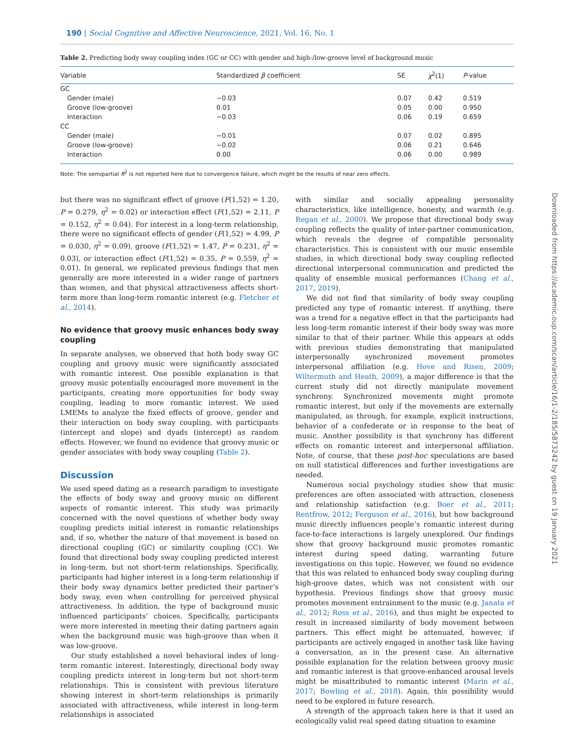190 | Social Cognitive and Affective Neuroscience, 2021, Vol. 16, No. 1
Table 2. Predicting body sway coupling index (GC or CC) with gender and high-/low-groove level of background music
| Variable | Standardized β coefficient | SE | χ<sup>2</sup>(1) | P -value |
| --- | --- | --- | --- | --- |
| GC | | | | |
| Gender (male) | −0.03 | 0.07 | 0.42 | 0.519 |
| Groove (low-groove) | 0.01 | 0.05 | 0.00 | 0.950 |
| Interaction | −0.03 | 0.06 | 0.19 | 0.659 |
| CC | | | | |
| Gender (male) | −0.01 | 0.07 | 0.02 | 0.895 |
| Groove (low-groove) | −0.02 | 0.06 | 0.21 | 0.646 |
| Interaction | 0.00 | 0.06 | 0.00 | 0.989 |
Note: The semipartial R<sup>2</sup> is not reported here due to convergence failure, which might be the results of near zero effects.
but there was no significant effect of groove (F(1,52) = 1.20, P = 0.279, η<sup>2</sup> = 0.02) or interaction effect (F(1,52) = 2.11, P = 0.152, η<sup>2</sup> = 0.04). For interest in a long-term relationship, there were no significant effects of gender (F(1,52) = 4.99, P = 0.030, η<sup>2</sup> = 0.09), groove (F(1,52) = 1.47, P = 0.231, η<sup>2</sup> = 0.03), or interaction effect (F(1,52) = 0.35, P = 0.559, η<sup>2</sup> = 0.01). In general, we replicated previous findings that men generally are more interested in a wider range of partners than women, and that physical attractiveness affects short-term more than long-term romantic interest (e.g. Fletcher et al., 2014).
No evidence that groovy music enhances body sway coupling
In separate analyses, we observed that both body sway GC coupling and groovy music were significantly associated with romantic interest. One possible explanation is that groovy music potentially encouraged more movement in the participants, creating more opportunities for body sway coupling, leading to more romantic interest. We used LMEMs to analyze the fixed effects of groove, gender and their interaction on body sway coupling, with participants (intercept and slope) and dyads (intercept) as random effects. However, we found no evidence that groovy music or gender associates with body sway coupling (Table 2).
Discussion
We used speed dating as a research paradigm to investigate the effects of body sway and groovy music on different aspects of romantic interest. This study was primarily concerned with the novel questions of whether body sway coupling predicts initial interest in romantic relationships and, if so, whether the nature of that movement is based on directional coupling (GC) or similarity coupling (CC). We found that directional body sway coupling predicted interest in long-term, but not short-term relationships. Specifically, participants had higher interest in a long-term relationship if their body sway dynamics better predicted their partner’s body sway, even when controlling for perceived physical attractiveness. In addition, the type of background music influenced participants’ choices. Specifically, participants were more interested in meeting their dating partners again when the background music was high-groove than when it was low-groove.
Our study established a novel behavioral index of long-term romantic interest. Interestingly, directional body sway coupling predicts interest in long-term but not short-term relationships. This is consistent with previous literature showing interest in short-term relationships is primarily associated with attractiveness, while interest in long-term relationships is associated
with similar and socially appealing personality characteristics, like intelligence, honesty, and warmth (e.g. Regan et al., 2000). We propose that directional body sway coupling reflects the quality of inter-partner communication, which reveals the degree of compatible personality characteristics. This is consistent with our music ensemble studies, in which directional body sway coupling reflected directional interpersonal communication and predicted the quality of ensemble musical performances (Chang et al., 2017, 2019).
We did not find that similarity of body sway coupling predicted any type of romantic interest. If anything, there was a trend for a negative effect in that the participants had less long-term romantic interest if their body sway was more similar to that of their partner. While this appears at odds with previous studies demonstrating that manipulated interpersonally synchronized movement promotes interpersonal affiliation (e.g. Hove and Risen, 2009; Wiltermuth and Heath, 2009), a major difference is that the current study did not directly manipulate movement synchrony. Synchronized movements might promote romantic interest, but only if the movements are externally manipulated, as through, for example, explicit instructions, behavior of a confederate or in response to the beat of music. Another possibility is that synchrony has different effects on romantic interest and interpersonal affiliation. Note, of course, that these post-hoc speculations are based on null statistical differences and further investigations are needed.
Numerous social psychology studies show that music preferences are often associated with attraction, closeness and relationship satisfaction (e.g. Boer et al., 2011; Rentfrow, 2012; Ferguson et al., 2016), but how background music directly influences people’s romantic interest during face-to-face interactions is largely unexplored. Our findings show that groovy background music promotes romantic interest during speed dating, warranting future investigations on this topic. However, we found no evidence that this was related to enhanced body sway coupling during high-groove dates, which was not consistent with our hypothesis. Previous findings show that groovy music promotes movement entrainment to the music (e.g. Janata et al., 2012; Ross et al., 2016), and thus might be expected to result in increased similarity of body movement between partners. This effect might be attenuated, however, if participants are actively engaged in another task like having a conversation, as in the present case. An alternative possible explanation for the relation between groovy music and romantic interest is that groove-enhanced arousal levels might be misattributed to romantic interest (Marin et al., 2017; Bowling et al., 2018). Again, this possibility would need to be explored in future research.
A strength of the approach taken here is that it used an ecologically valid real speed dating situation to examine
Downloaded from https://academic.oup.com/scan/article/16/1-2/185/5873242 by guest on 19 January 2021